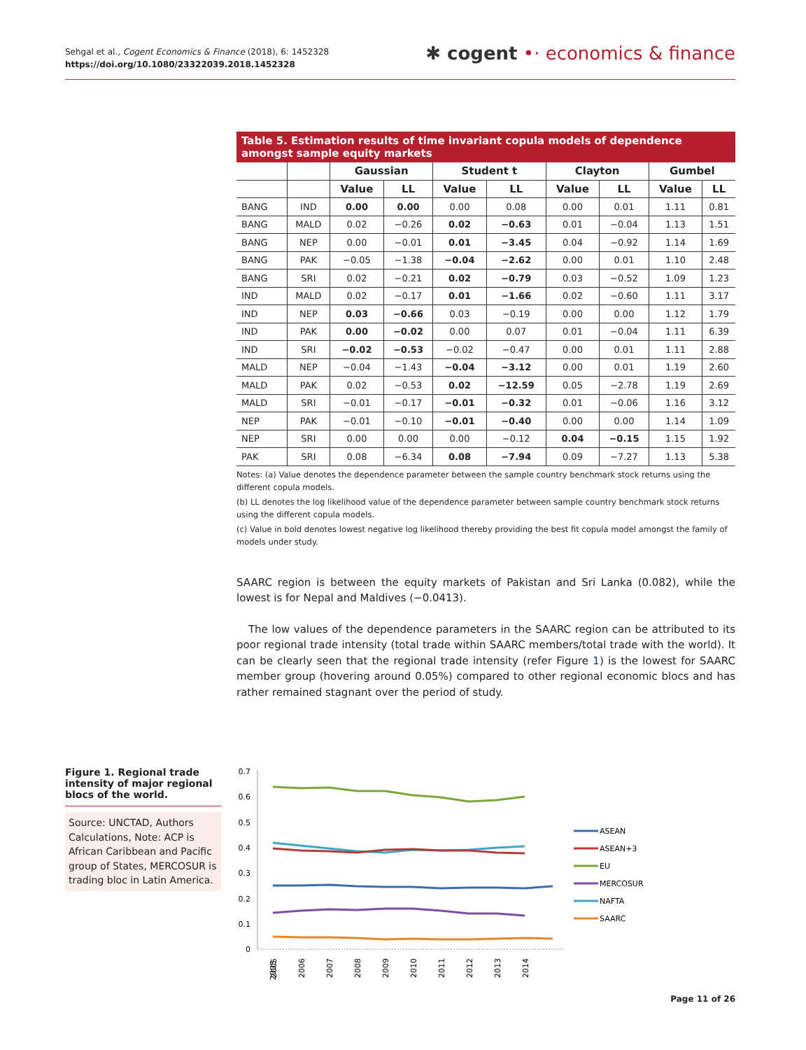Sehgal et al., Cogent Economics & Finance (2018), 6: 1452328
https://doi.org/10.1080/23322039.2018.1452328
✱ cogent •· economics & finance
Table 5. Estimation results of time invariant copula models of dependence amongst sample equity markets
| | | Gaussian | | Student t | | Clayton | | Gumbel | |
| --- | --- | --- | --- | --- | --- | --- | --- | --- | --- |
| | | Value | LL | Value | LL | Value | LL | Value | LL |
| BANG | IND | 0.00 | 0.00 | 0.00 | 0.08 | 0.00 | 0.01 | 1.11 | 0.81 |
| BANG | MALD | 0.02 | −0.26 | 0.02 | −0.63 | 0.01 | −0.04 | 1.13 | 1.51 |
| BANG | NEP | 0.00 | −0.01 | 0.01 | −3.45 | 0.04 | −0.92 | 1.14 | 1.69 |
| BANG | PAK | −0.05 | −1.38 | −0.04 | −2.62 | 0.00 | 0.01 | 1.10 | 2.48 |
| BANG | SRI | 0.02 | −0.21 | 0.02 | −0.79 | 0.03 | −0.52 | 1.09 | 1.23 |
| IND | MALD | 0.02 | −0.17 | 0.01 | −1.66 | 0.02 | −0.60 | 1.11 | 3.17 |
| IND | NEP | 0.03 | −0.66 | 0.03 | −0.19 | 0.00 | 0.00 | 1.12 | 1.79 |
| IND | PAK | 0.00 | −0.02 | 0.00 | 0.07 | 0.01 | −0.04 | 1.11 | 6.39 |
| IND | SRI | −0.02 | −0.53 | −0.02 | −0.47 | 0.00 | 0.01 | 1.11 | 2.88 |
| MALD | NEP | −0.04 | −1.43 | −0.04 | −3.12 | 0.00 | 0.01 | 1.19 | 2.60 |
| MALD | PAK | 0.02 | −0.53 | 0.02 | −12.59 | 0.05 | −2.78 | 1.19 | 2.69 |
| MALD | SRI | −0.01 | −0.17 | −0.01 | −0.32 | 0.01 | −0.06 | 1.16 | 3.12 |
| NEP | PAK | −0.01 | −0.10 | −0.01 | −0.40 | 0.00 | 0.00 | 1.14 | 1.09 |
| NEP | SRI | 0.00 | 0.00 | 0.00 | −0.12 | 0.04 | −0.15 | 1.15 | 1.92 |
| PAK | SRI | 0.08 | −6.34 | 0.08 | −7.94 | 0.09 | −7.27 | 1.13 | 5.38 |
Notes: (a) Value denotes the dependence parameter between the sample country benchmark stock returns using the different copula models.
(b) LL denotes the log likelihood value of the dependence parameter between sample country benchmark stock returns using the different copula models.
(c) Value in bold denotes lowest negative log likelihood thereby providing the best fit copula model amongst the family of models under study.
SAARC region is between the equity markets of Pakistan and Sri Lanka (0.082), while the lowest is for Nepal and Maldives (−0.0413).
The low values of the dependence parameters in the SAARC region can be attributed to its poor regional trade intensity (total trade within SAARC members/total trade with the world). It can be clearly seen that the regional trade intensity (refer Figure 1) is the lowest for SAARC member group (hovering around 0.05%) compared to other regional economic blocs and has rather remained stagnant over the period of study.
Figure 1. Regional trade intensity of major regional blocs of the world.
Source: UNCTAD, Authors Calculations, Note: ACP is African Caribbean and Pacific group of States, MERCOSUR is trading bloc in Latin America.
0.7
0.6
0.5
0.4
0.3
0.2
0.1
0
2005
2005
2006
2007
2008
2009
2010
2011
2012
2013
2014
ASEAN
ASEAN+3
EU
MERCOSUR
NAFTA
SAARC
Page 11 of 26